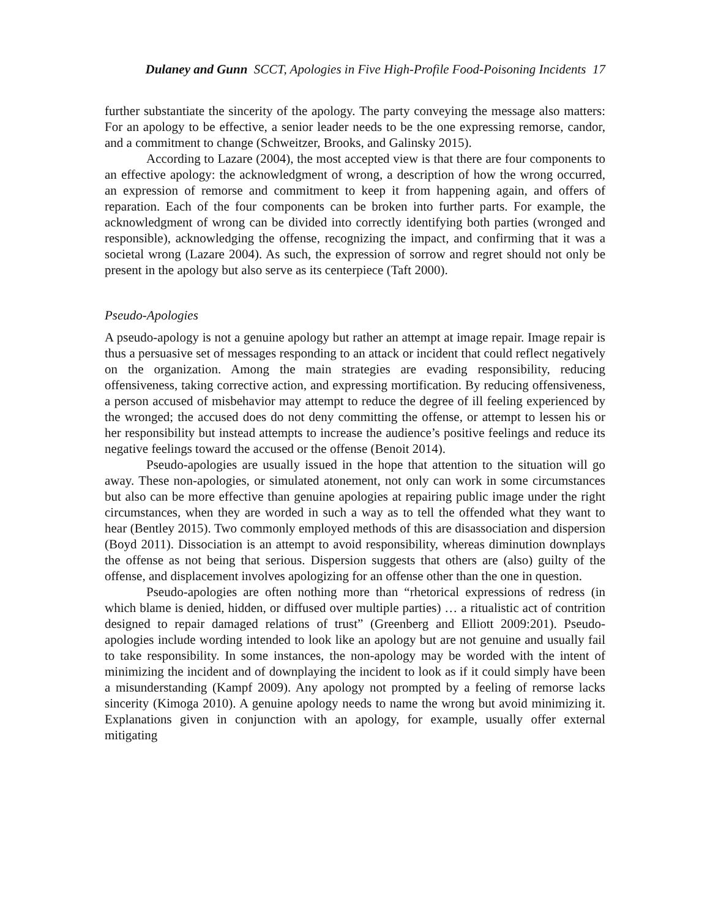Dulaney and Gunn SCCT, Apologies in Five High-Profile Food-Poisoning Incidents 17
further substantiate the sincerity of the apology. The party conveying the message also matters: For an apology to be effective, a senior leader needs to be the one expressing remorse, candor, and a commitment to change (Schweitzer, Brooks, and Galinsky 2015).
According to Lazare (2004), the most accepted view is that there are four components to an effective apology: the acknowledgment of wrong, a description of how the wrong occurred, an expression of remorse and commitment to keep it from happening again, and offers of reparation. Each of the four components can be broken into further parts. For example, the acknowledgment of wrong can be divided into correctly identifying both parties (wronged and responsible), acknowledging the offense, recognizing the impact, and confirming that it was a societal wrong (Lazare 2004). As such, the expression of sorrow and regret should not only be present in the apology but also serve as its centerpiece (Taft 2000).
Pseudo-Apologies
A pseudo-apology is not a genuine apology but rather an attempt at image repair. Image repair is thus a persuasive set of messages responding to an attack or incident that could reflect negatively on the organization. Among the main strategies are evading responsibility, reducing offensiveness, taking corrective action, and expressing mortification. By reducing offensiveness, a person accused of misbehavior may attempt to reduce the degree of ill feeling experienced by the wronged; the accused does do not deny committing the offense, or attempt to lessen his or her responsibility but instead attempts to increase the audience’s positive feelings and reduce its negative feelings toward the accused or the offense (Benoit 2014).
Pseudo-apologies are usually issued in the hope that attention to the situation will go away. These non-apologies, or simulated atonement, not only can work in some circumstances but also can be more effective than genuine apologies at repairing public image under the right circumstances, when they are worded in such a way as to tell the offended what they want to hear (Bentley 2015). Two commonly employed methods of this are disassociation and dispersion (Boyd 2011). Dissociation is an attempt to avoid responsibility, whereas diminution downplays the offense as not being that serious. Dispersion suggests that others are (also) guilty of the offense, and displacement involves apologizing for an offense other than the one in question.
Pseudo-apologies are often nothing more than “rhetorical expressions of redress (in which blame is denied, hidden, or diffused over multiple parties) … a ritualistic act of contrition designed to repair damaged relations of trust” (Greenberg and Elliott 2009:201). Pseudo-apologies include wording intended to look like an apology but are not genuine and usually fail to take responsibility. In some instances, the non-apology may be worded with the intent of minimizing the incident and of downplaying the incident to look as if it could simply have been a misunderstanding (Kampf 2009). Any apology not prompted by a feeling of remorse lacks sincerity (Kimoga 2010). A genuine apology needs to name the wrong but avoid minimizing it. Explanations given in conjunction with an apology, for example, usually offer external mitigating